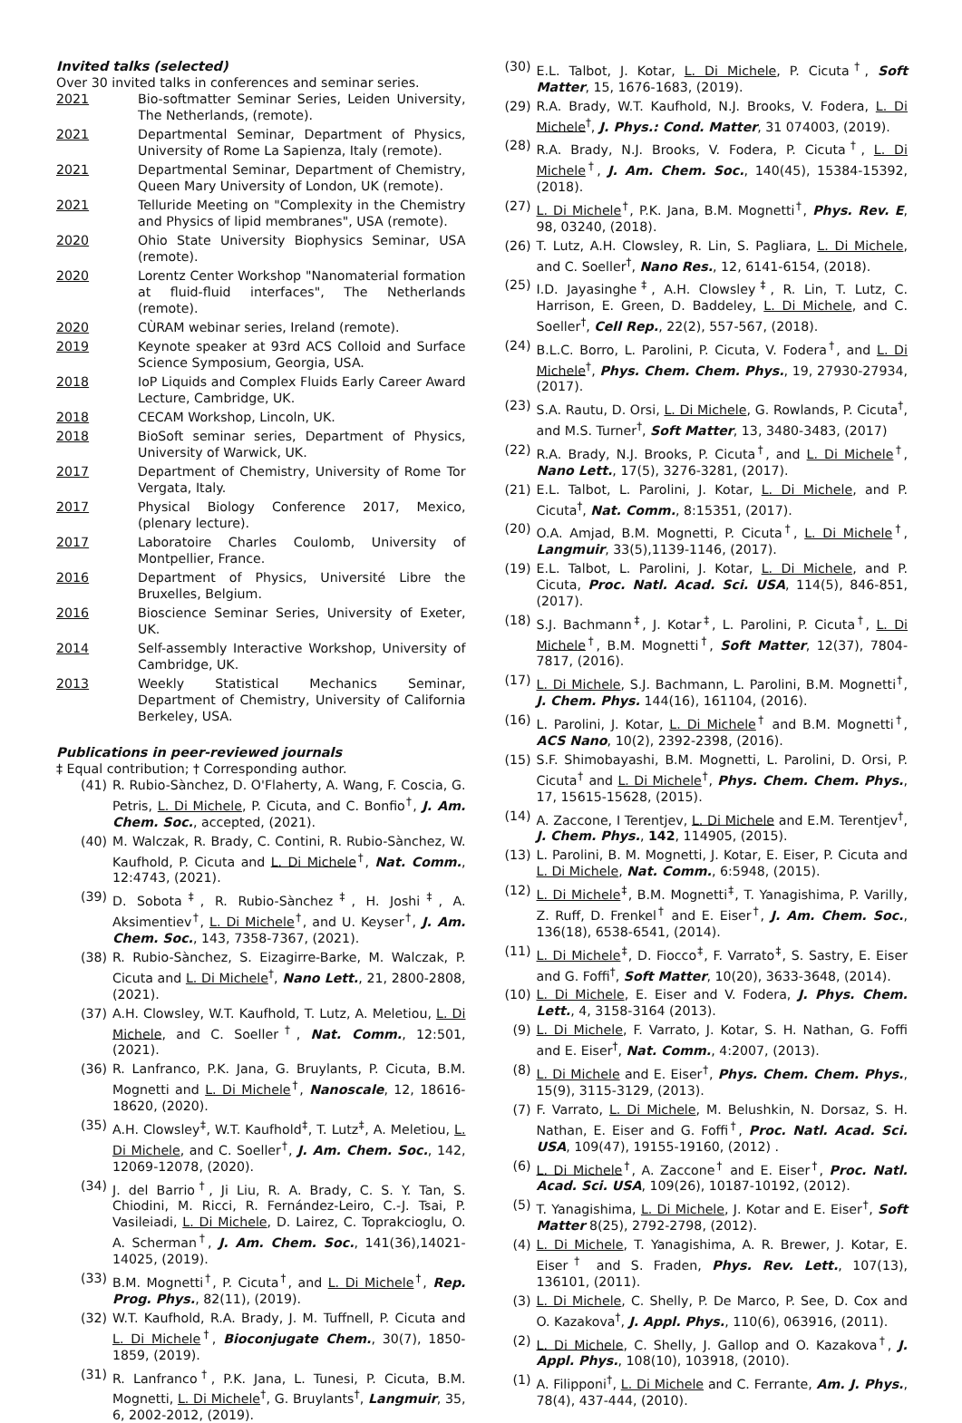Invited talks (selected)
Over 30 invited talks in conferences and seminar series.
2021 Bio-softmatter Seminar Series, Leiden University, The Netherlands, (remote).
2021 Departmental Seminar, Department of Physics, University of Rome La Sapienza, Italy (remote).
2021 Departmental Seminar, Department of Chemistry, Queen Mary University of London, UK (remote).
2021 Telluride Meeting on "Complexity in the Chemistry and Physics of lipid membranes", USA (remote).
2020 Ohio State University Biophysics Seminar, USA (remote).
2020 Lorentz Center Workshop "Nanomaterial formation at fluid-fluid interfaces", The Netherlands (remote).
2020 CÙRAM webinar series, Ireland (remote).
2019 Keynote speaker at 93rd ACS Colloid and Surface Science Symposium, Georgia, USA.
2018 IoP Liquids and Complex Fluids Early Career Award Lecture, Cambridge, UK.
2018 CECAM Workshop, Lincoln, UK.
2018 BioSoft seminar series, Department of Physics, University of Warwick, UK.
2017 Department of Chemistry, University of Rome Tor Vergata, Italy.
2017 Physical Biology Conference 2017, Mexico, (plenary lecture).
2017 Laboratoire Charles Coulomb, University of Montpellier, France.
2016 Department of Physics, Université Libre the Bruxelles, Belgium.
2016 Bioscience Seminar Series, University of Exeter, UK.
2014 Self-assembly Interactive Workshop, University of Cambridge, UK.
2013 Weekly Statistical Mechanics Seminar, Department of Chemistry, University of California Berkeley, USA.
Publications in peer-reviewed journals
‡ Equal contribution; † Corresponding author.
(41) R. Rubio-Sànchez, D. O'Flaherty, A. Wang, F. Coscia, G. Petris, L. Di Michele, P. Cicuta, and C. Bonfio<sup>†</sup>, J. Am. Chem. Soc., accepted, (2021).
(40) M. Walczak, R. Brady, C. Contini, R. Rubio-Sànchez, W. Kaufhold, P. Cicuta and L. Di Michele<sup>†</sup>, Nat. Comm., 12:4743, (2021).
(39) D. Sobota<sup>‡</sup>, R. Rubio-Sànchez<sup>‡</sup>, H. Joshi<sup>‡</sup>, A. Aksimentiev<sup>†</sup>, L. Di Michele<sup>†</sup>, and U. Keyser<sup>†</sup>, J. Am. Chem. Soc., 143, 7358-7367, (2021).
(38) R. Rubio-Sànchez, S. Eizagirre-Barke, M. Walczak, P. Cicuta and L. Di Michele<sup>†</sup>, Nano Lett., 21, 2800-2808, (2021).
(37) A.H. Clowsley, W.T. Kaufhold, T. Lutz, A. Meletiou, L. Di Michele, and C. Soeller<sup>†</sup>, Nat. Comm., 12:501, (2021).
(36) R. Lanfranco, P.K. Jana, G. Bruylants, P. Cicuta, B.M. Mognetti and L. Di Michele<sup>†</sup>, Nanoscale, 12, 18616-18620, (2020).
(35) A.H. Clowsley<sup>‡</sup>, W.T. Kaufhold<sup>‡</sup>, T. Lutz<sup>‡</sup>, A. Meletiou, L. Di Michele, and C. Soeller<sup>†</sup>, J. Am. Chem. Soc., 142, 12069-12078, (2020).
(34) J. del Barrio<sup>†</sup>, Ji Liu, R. A. Brady, C. S. Y. Tan, S. Chiodini, M. Ricci, R. Fernández-Leiro, C.-J. Tsai, P. Vasileiadi, L. Di Michele, D. Lairez, C. Toprakcioglu, O. A. Scherman<sup>†</sup>, J. Am. Chem. Soc., 141(36),14021-14025, (2019).
(33) B.M. Mognetti<sup>†</sup>, P. Cicuta<sup>†</sup>, and L. Di Michele<sup>†</sup>, Rep. Prog. Phys., 82(11), (2019).
(32) W.T. Kaufhold, R.A. Brady, J. M. Tuffnell, P. Cicuta and L. Di Michele<sup>†</sup>, Bioconjugate Chem., 30(7), 1850-1859, (2019).
(31) R. Lanfranco<sup>†</sup>, P.K. Jana, L. Tunesi, P. Cicuta, B.M. Mognetti, L. Di Michele<sup>†</sup>, G. Bruylants<sup>†</sup>, Langmuir, 35, 6, 2002-2012, (2019).
(30) E.L. Talbot, J. Kotar, L. Di Michele, P. Cicuta<sup>†</sup>, Soft Matter, 15, 1676-1683, (2019).
(29) R.A. Brady, W.T. Kaufhold, N.J. Brooks, V. Fodera, L. Di Michele<sup>†</sup>, J. Phys.: Cond. Matter, 31 074003, (2019).
(28) R.A. Brady, N.J. Brooks, V. Fodera, P. Cicuta<sup>†</sup>, L. Di Michele<sup>†</sup>, J. Am. Chem. Soc., 140(45), 15384-15392, (2018).
(27) L. Di Michele<sup>†</sup>, P.K. Jana, B.M. Mognetti<sup>†</sup>, Phys. Rev. E, 98, 03240, (2018).
(26) T. Lutz, A.H. Clowsley, R. Lin, S. Pagliara, L. Di Michele, and C. Soeller<sup>†</sup>, Nano Res., 12, 6141-6154, (2018).
(25) I.D. Jayasinghe<sup>‡</sup>, A.H. Clowsley<sup>‡</sup>, R. Lin, T. Lutz, C. Harrison, E. Green, D. Baddeley, L. Di Michele, and C. Soeller<sup>†</sup>, Cell Rep., 22(2), 557-567, (2018).
(24) B.L.C. Borro, L. Parolini, P. Cicuta, V. Fodera<sup>†</sup>, and L. Di Michele<sup>†</sup>, Phys. Chem. Chem. Phys., 19, 27930-27934, (2017).
(23) S.A. Rautu, D. Orsi, L. Di Michele, G. Rowlands, P. Cicuta<sup>†</sup>, and M.S. Turner<sup>†</sup>, Soft Matter, 13, 3480-3483, (2017)
(22) R.A. Brady, N.J. Brooks, P. Cicuta<sup>†</sup>, and L. Di Michele<sup>†</sup>, Nano Lett., 17(5), 3276-3281, (2017).
(21) E.L. Talbot, L. Parolini, J. Kotar, L. Di Michele, and P. Cicuta<sup>†</sup>, Nat. Comm., 8:15351, (2017).
(20) O.A. Amjad, B.M. Mognetti, P. Cicuta<sup>†</sup>, L. Di Michele<sup>†</sup>, Langmuir, 33(5),1139-1146, (2017).
(19) E.L. Talbot, L. Parolini, J. Kotar, L. Di Michele, and P. Cicuta, Proc. Natl. Acad. Sci. USA, 114(5), 846-851, (2017).
(18) S.J. Bachmann<sup>‡</sup>, J. Kotar<sup>‡</sup>, L. Parolini, P. Cicuta<sup>†</sup>, L. Di Michele<sup>†</sup>, B.M. Mognetti<sup>†</sup>, Soft Matter, 12(37), 7804-7817, (2016).
(17) L. Di Michele, S.J. Bachmann, L. Parolini, B.M. Mognetti<sup>†</sup>, J. Chem. Phys. 144(16), 161104, (2016).
(16) L. Parolini, J. Kotar, L. Di Michele<sup>†</sup> and B.M. Mognetti<sup>†</sup>, ACS Nano, 10(2), 2392-2398, (2016).
(15) S.F. Shimobayashi, B.M. Mognetti, L. Parolini, D. Orsi, P. Cicuta<sup>†</sup> and L. Di Michele<sup>†</sup>, Phys. Chem. Chem. Phys., 17, 15615-15628, (2015).
(14) A. Zaccone, I Terentjev, L. Di Michele and E.M. Terentjev<sup>†</sup>, J. Chem. Phys., 142, 114905, (2015).
(13) L. Parolini, B. M. Mognetti, J. Kotar, E. Eiser, P. Cicuta and L. Di Michele, Nat. Comm., 6:5948, (2015).
(12) L. Di Michele<sup>‡</sup>, B.M. Mognetti<sup>‡</sup>, T. Yanagishima, P. Varilly, Z. Ruff, D. Frenkel<sup>†</sup> and E. Eiser<sup>†</sup>, J. Am. Chem. Soc., 136(18), 6538-6541, (2014).
(11) L. Di Michele<sup>‡</sup>, D. Fiocco<sup>‡</sup>, F. Varrato<sup>‡</sup>, S. Sastry, E. Eiser and G. Foffi<sup>†</sup>, Soft Matter, 10(20), 3633-3648, (2014).
(10) L. Di Michele, E. Eiser and V. Fodera, J. Phys. Chem. Lett., 4, 3158-3164 (2013).
(9) L. Di Michele, F. Varrato, J. Kotar, S. H. Nathan, G. Foffi and E. Eiser<sup>†</sup>, Nat. Comm., 4:2007, (2013).
(8) L. Di Michele and E. Eiser<sup>†</sup>, Phys. Chem. Chem. Phys., 15(9), 3115-3129, (2013).
(7) F. Varrato, L. Di Michele, M. Belushkin, N. Dorsaz, S. H. Nathan, E. Eiser and G. Foffi<sup>†</sup>, Proc. Natl. Acad. Sci. USA, 109(47), 19155-19160, (2012) .
(6) L. Di Michele<sup>†</sup>, A. Zaccone<sup>†</sup> and E. Eiser<sup>†</sup>, Proc. Natl. Acad. Sci. USA, 109(26), 10187-10192, (2012).
(5) T. Yanagishima, L. Di Michele, J. Kotar and E. Eiser<sup>†</sup>, Soft Matter 8(25), 2792-2798, (2012).
(4) L. Di Michele, T. Yanagishima, A. R. Brewer, J. Kotar, E. Eiser<sup>†</sup> and S. Fraden, Phys. Rev. Lett., 107(13), 136101, (2011).
(3) L. Di Michele, C. Shelly, P. De Marco, P. See, D. Cox and O. Kazakova<sup>†</sup>, J. Appl. Phys., 110(6), 063916, (2011).
(2) L. Di Michele, C. Shelly, J. Gallop and O. Kazakova<sup>†</sup>, J. Appl. Phys., 108(10), 103918, (2010).
(1) A. Filipponi<sup>†</sup>, L. Di Michele and C. Ferrante, Am. J. Phys., 78(4), 437-444, (2010).